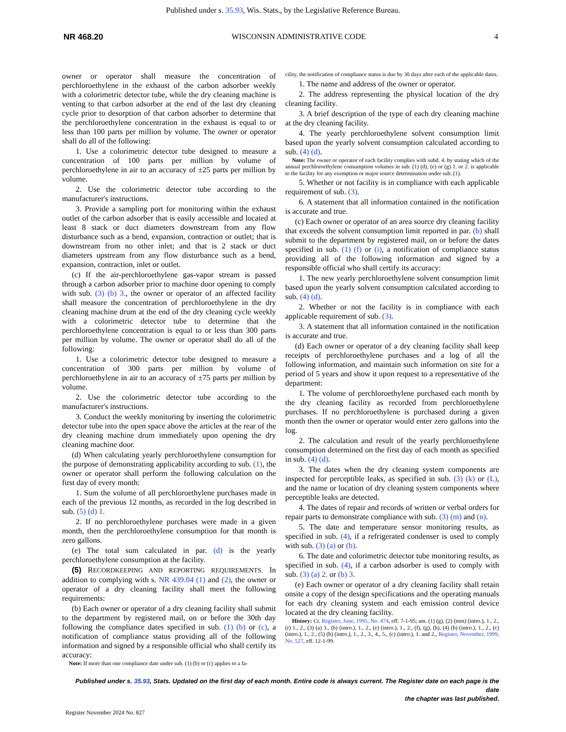Published under s. 35.93, Wis. Stats., by the Legislative Reference Bureau.
NR 468.20 WISCONSIN ADMINISTRATIVE CODE 4
owner or operator shall measure the concentration of perchloroethylene in the exhaust of the carbon adsorber weekly with a colorimetric detector tube, while the dry cleaning machine is venting to that carbon adsorber at the end of the last dry cleaning cycle prior to desorption of that carbon adsorber to determine that the perchloroethylene concentration in the exhaust is equal to or less than 100 parts per million by volume. The owner or operator shall do all of the following:
1. Use a colorimetric detector tube designed to measure a concentration of 100 parts per million by volume of perchloroethylene in air to an accuracy of ±25 parts per million by volume.
2. Use the colorimetric detector tube according to the manufacturer's instructions.
3. Provide a sampling port for monitoring within the exhaust outlet of the carbon adsorber that is easily accessible and located at least 8 stack or duct diameters downstream from any flow disturbance such as a bend, expansion, contraction or outlet; that is downstream from no other inlet; and that is 2 stack or duct diameters upstream from any flow disturbance such as a bend, expansion, contraction, inlet or outlet.
(c) If the air-perchloroethylene gas-vapor stream is passed through a carbon adsorber prior to machine door opening to comply with sub. (3) (b) 3., the owner or operator of an affected facility shall measure the concentration of perchloroethylene in the dry cleaning machine drum at the end of the dry cleaning cycle weekly with a colorimetric detector tube to determine that the perchloroethylene concentration is equal to or less than 300 parts per million by volume. The owner or operator shall do all of the following:
1. Use a colorimetric detector tube designed to measure a concentration of 300 parts per million by volume of perchloroethylene in air to an accuracy of ±75 parts per million by volume.
2. Use the colorimetric detector tube according to the manufacturer's instructions.
3. Conduct the weekly monitoring by inserting the colorimetric detector tube into the open space above the articles at the rear of the dry cleaning machine drum immediately upon opening the dry cleaning machine door.
(d) When calculating yearly perchloroethylene consumption for the purpose of demonstrating applicability according to sub. (1), the owner or operator shall perform the following calculation on the first day of every month:
1. Sum the volume of all perchloroethylene purchases made in each of the previous 12 months, as recorded in the log described in sub. (5) (d) 1.
2. If no perchloroethylene purchases were made in a given month, then the perchloroethylene consumption for that month is zero gallons.
(e) The total sum calculated in par. (d) is the yearly perchloroethylene consumption at the facility.
(5) RECORDKEEPING AND REPORTING REQUIREMENTS. In addition to complying with s. NR 439.04 (1) and (2), the owner or operator of a dry cleaning facility shall meet the following requirements:
(b) Each owner or operator of a dry cleaning facility shall submit to the department by registered mail, on or before the 30th day following the compliance dates specified in sub. (1) (b) or (c), a notification of compliance status providing all of the following information and signed by a responsible official who shall certify its accuracy:
Note: If more than one compliance date under sub. (1) (b) or (c) applies to a fa-
cility, the notification of compliance status is due by 30 days after each of the applicable dates.
1. The name and address of the owner or operator.
2. The address representing the physical location of the dry cleaning facility.
3. A brief description of the type of each dry cleaning machine at the dry cleaning facility.
4. The yearly perchloroethylene solvent consumption limit based upon the yearly solvent consumption calculated according to sub. (4) (d).
Note: The owner or operator of each facility complies with subd. 4. by stating which of the annual perchloroethylene consumption volumes in sub. (1) (d), (e) or (g) 1. or 2. is applicable to the facility for any exemption or major source determination under sub. (1).
5. Whether or not facility is in compliance with each applicable requirement of sub. (3).
6. A statement that all information contained in the notification is accurate and true.
(c) Each owner or operator of an area source dry cleaning facility that exceeds the solvent consumption limit reported in par. (b) shall submit to the department by registered mail, on or before the dates specified in sub. (1) (f) or (i), a notification of compliance status providing all of the following information and signed by a responsible official who shall certify its accuracy:
1. The new yearly perchloroethylene solvent consumption limit based upon the yearly solvent consumption calculated according to sub. (4) (d).
2. Whether or not the facility is in compliance with each applicable requirement of sub. (3).
3. A statement that all information contained in the notification is accurate and true.
(d) Each owner or operator of a dry cleaning facility shall keep receipts of perchloroethylene purchases and a log of all the following information, and maintain such information on site for a period of 5 years and show it upon request to a representative of the department:
1. The volume of perchloroethylene purchased each month by the dry cleaning facility as recorded from perchloroethylene purchases. If no perchloroethylene is purchased during a given month then the owner or operator would enter zero gallons into the log.
2. The calculation and result of the yearly perchloroethylene consumption determined on the first day of each month as specified in sub. (4) (d).
3. The dates when the dry cleaning system components are inspected for perceptible leaks, as specified in sub. (3) (k) or (L), and the name or location of dry cleaning system components where perceptible leaks are detected.
4. The dates of repair and records of written or verbal orders for repair parts to demonstrate compliance with sub. (3) (m) and (n).
5. The date and temperature sensor monitoring results, as specified in sub. (4), if a refrigerated condenser is used to comply with sub. (3) (a) or (b).
6. The date and colorimetric detector tube monitoring results, as specified in sub. (4), if a carbon adsorber is used to comply with sub. (3) (a) 2. or (b) 3.
(e) Each owner or operator of a dry cleaning facility shall retain onsite a copy of the design specifications and the operating manuals for each dry cleaning system and each emission control device located at the dry cleaning facility.
History: Cr. Register, June, 1995, No. 474, eff. 7-1-95; am. (1) (g), (2) (mm) (intro.), 1., 2., (r) 1., 2., (3) (a) 3., (b) (intro.), 1., 2., (e) (intro.), 1., 2., (f), (g), (h), (4) (b) (intro.), 1., 2., (c) (intro.), 1., 2., (5) (b) (intro.), 1., 2., 3., 4., 5., (c) (intro.), 1. and 2., Register, November, 1999, No. 527, eff. 12-1-99.
Published under s. 35.93, Stats. Updated on the first day of each month. Entire code is always current. The Register date on each page is the date
the chapter was last published.
Register November 2024 No. 827